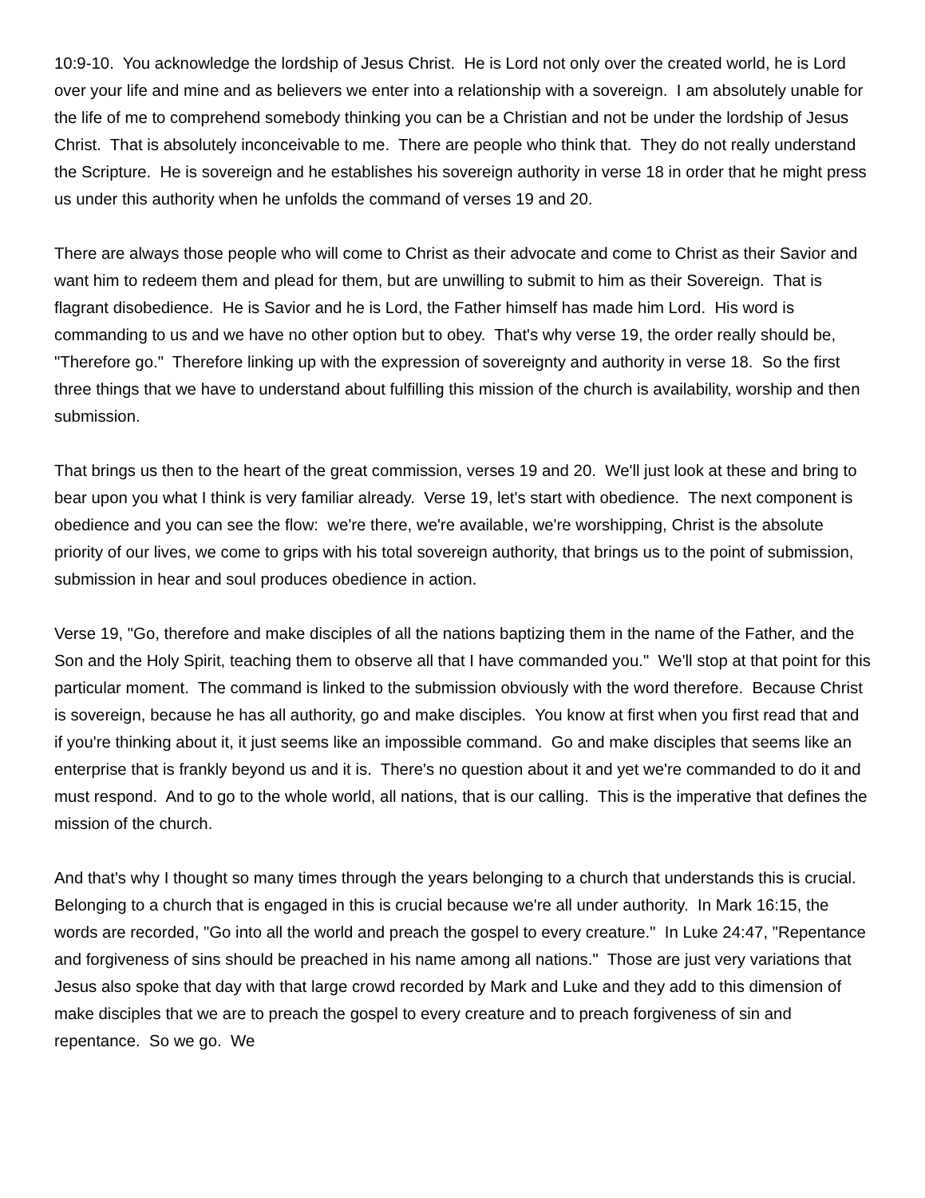10:9-10. You acknowledge the lordship of Jesus Christ. He is Lord not only over the created world, he is Lord over your life and mine and as believers we enter into a relationship with a sovereign. I am absolutely unable for the life of me to comprehend somebody thinking you can be a Christian and not be under the lordship of Jesus Christ. That is absolutely inconceivable to me. There are people who think that. They do not really understand the Scripture. He is sovereign and he establishes his sovereign authority in verse 18 in order that he might press us under this authority when he unfolds the command of verses 19 and 20.
There are always those people who will come to Christ as their advocate and come to Christ as their Savior and want him to redeem them and plead for them, but are unwilling to submit to him as their Sovereign. That is flagrant disobedience. He is Savior and he is Lord, the Father himself has made him Lord. His word is commanding to us and we have no other option but to obey. That's why verse 19, the order really should be, "Therefore go." Therefore linking up with the expression of sovereignty and authority in verse 18. So the first three things that we have to understand about fulfilling this mission of the church is availability, worship and then submission.
That brings us then to the heart of the great commission, verses 19 and 20. We'll just look at these and bring to bear upon you what I think is very familiar already. Verse 19, let's start with obedience. The next component is obedience and you can see the flow: we're there, we're available, we're worshipping, Christ is the absolute priority of our lives, we come to grips with his total sovereign authority, that brings us to the point of submission, submission in hear and soul produces obedience in action.
Verse 19, "Go, therefore and make disciples of all the nations baptizing them in the name of the Father, and the Son and the Holy Spirit, teaching them to observe all that I have commanded you." We'll stop at that point for this particular moment. The command is linked to the submission obviously with the word therefore. Because Christ is sovereign, because he has all authority, go and make disciples. You know at first when you first read that and if you're thinking about it, it just seems like an impossible command. Go and make disciples that seems like an enterprise that is frankly beyond us and it is. There's no question about it and yet we're commanded to do it and must respond. And to go to the whole world, all nations, that is our calling. This is the imperative that defines the mission of the church.
And that's why I thought so many times through the years belonging to a church that understands this is crucial. Belonging to a church that is engaged in this is crucial because we're all under authority. In Mark 16:15, the words are recorded, "Go into all the world and preach the gospel to every creature." In Luke 24:47, "Repentance and forgiveness of sins should be preached in his name among all nations." Those are just very variations that Jesus also spoke that day with that large crowd recorded by Mark and Luke and they add to this dimension of make disciples that we are to preach the gospel to every creature and to preach forgiveness of sin and repentance. So we go. We